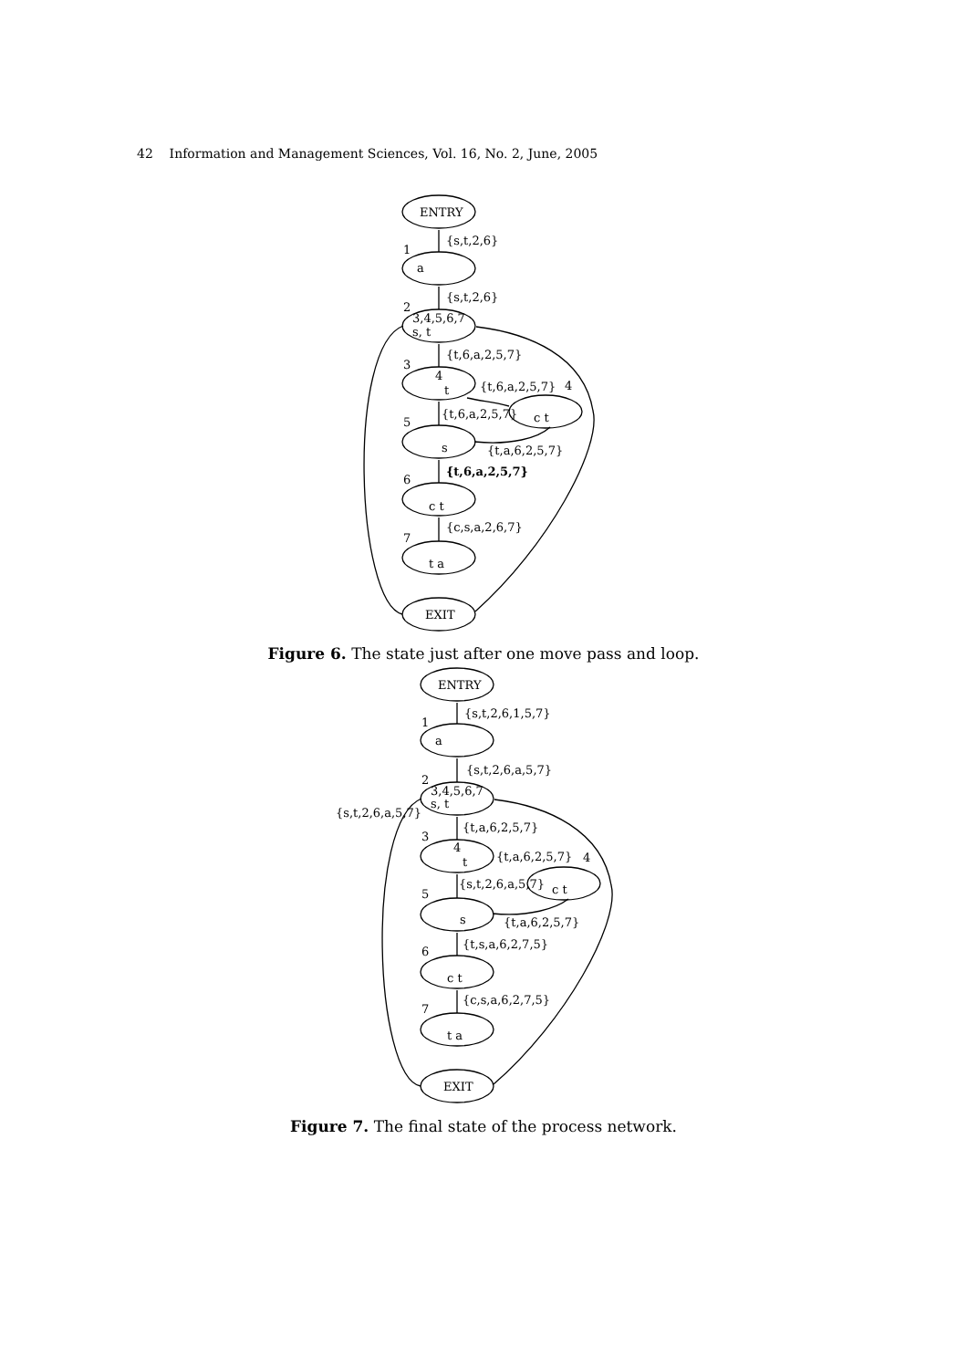42 Information and Management Sciences, Vol. 16, No. 2, June, 2005
ENTRY
{s,t,2,6}
a
{s,t,2,6}
3,4,5,6,7
s, t
{t,6,a,2,5,7}
4
t
{t,6,a,2,5,7}
c t
{t,6,a,2,5,7}
s
{t,a,6,2,5,7}
{t,6,a,2,5,7}
c t
{c,s,a,2,6,7}
t a
EXIT
1
2
3
4
5
6
7
Figure 6. The state just after one move pass and loop.
ENTRY
{s,t,2,6,1,5,7}
a
{s,t,2,6,a,5,7}
3,4,5,6,7
s, t
{s,t,2,6,a,5,7}
{t,a,6,2,5,7}
4
t
{t,a,6,2,5,7}
c t
{s,t,2,6,a,5,7}
s
{t,a,6,2,5,7}
{t,s,a,6,2,7,5}
c t
{c,s,a,6,2,7,5}
t a
EXIT
1
2
3
4
5
6
7
Figure 7. The final state of the process network.